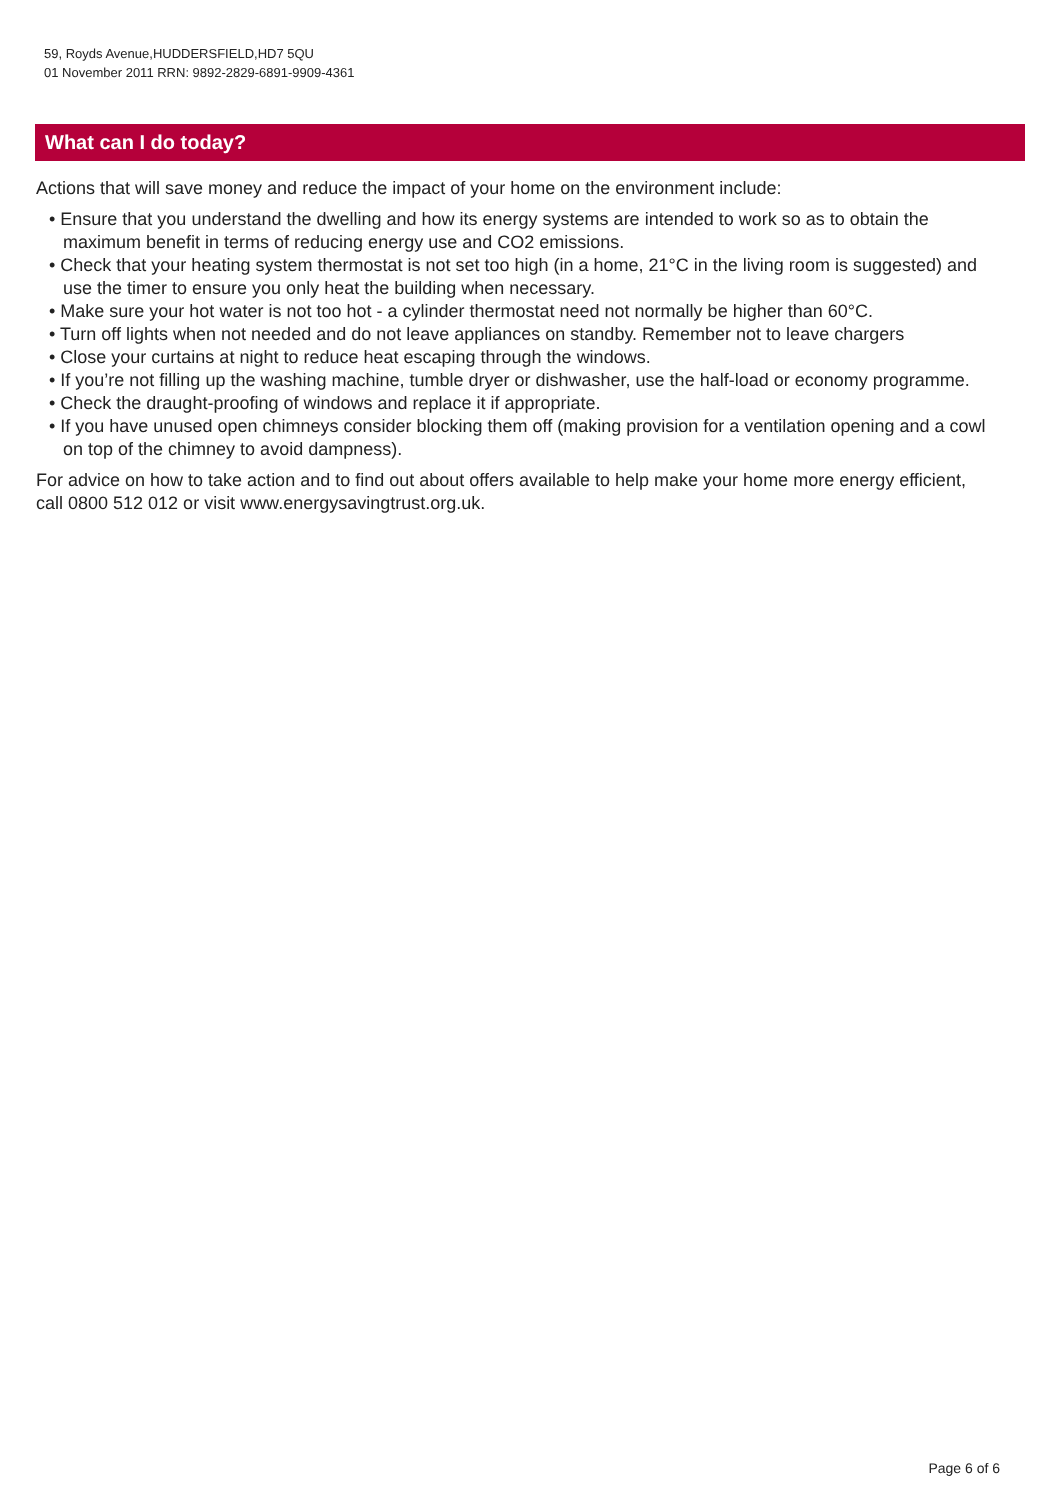59, Royds Avenue,HUDDERSFIELD,HD7 5QU
01 November 2011 RRN: 9892-2829-6891-9909-4361
What can I do today?
Actions that will save money and reduce the impact of your home on the environment include:
• Ensure that you understand the dwelling and how its energy systems are intended to work so as to obtain the maximum benefit in terms of reducing energy use and CO2 emissions.
• Check that your heating system thermostat is not set too high (in a home, 21°C in the living room is suggested) and use the timer to ensure you only heat the building when necessary.
• Make sure your hot water is not too hot - a cylinder thermostat need not normally be higher than 60°C.
• Turn off lights when not needed and do not leave appliances on standby. Remember not to leave chargers
• Close your curtains at night to reduce heat escaping through the windows.
• If you’re not filling up the washing machine, tumble dryer or dishwasher, use the half-load or economy programme.
• Check the draught-proofing of windows and replace it if appropriate.
• If you have unused open chimneys consider blocking them off (making provision for a ventilation opening and a cowl on top of the chimney to avoid dampness).
For advice on how to take action and to find out about offers available to help make your home more energy efficient, call 0800 512 012 or visit www.energysavingtrust.org.uk.
Page 6 of 6